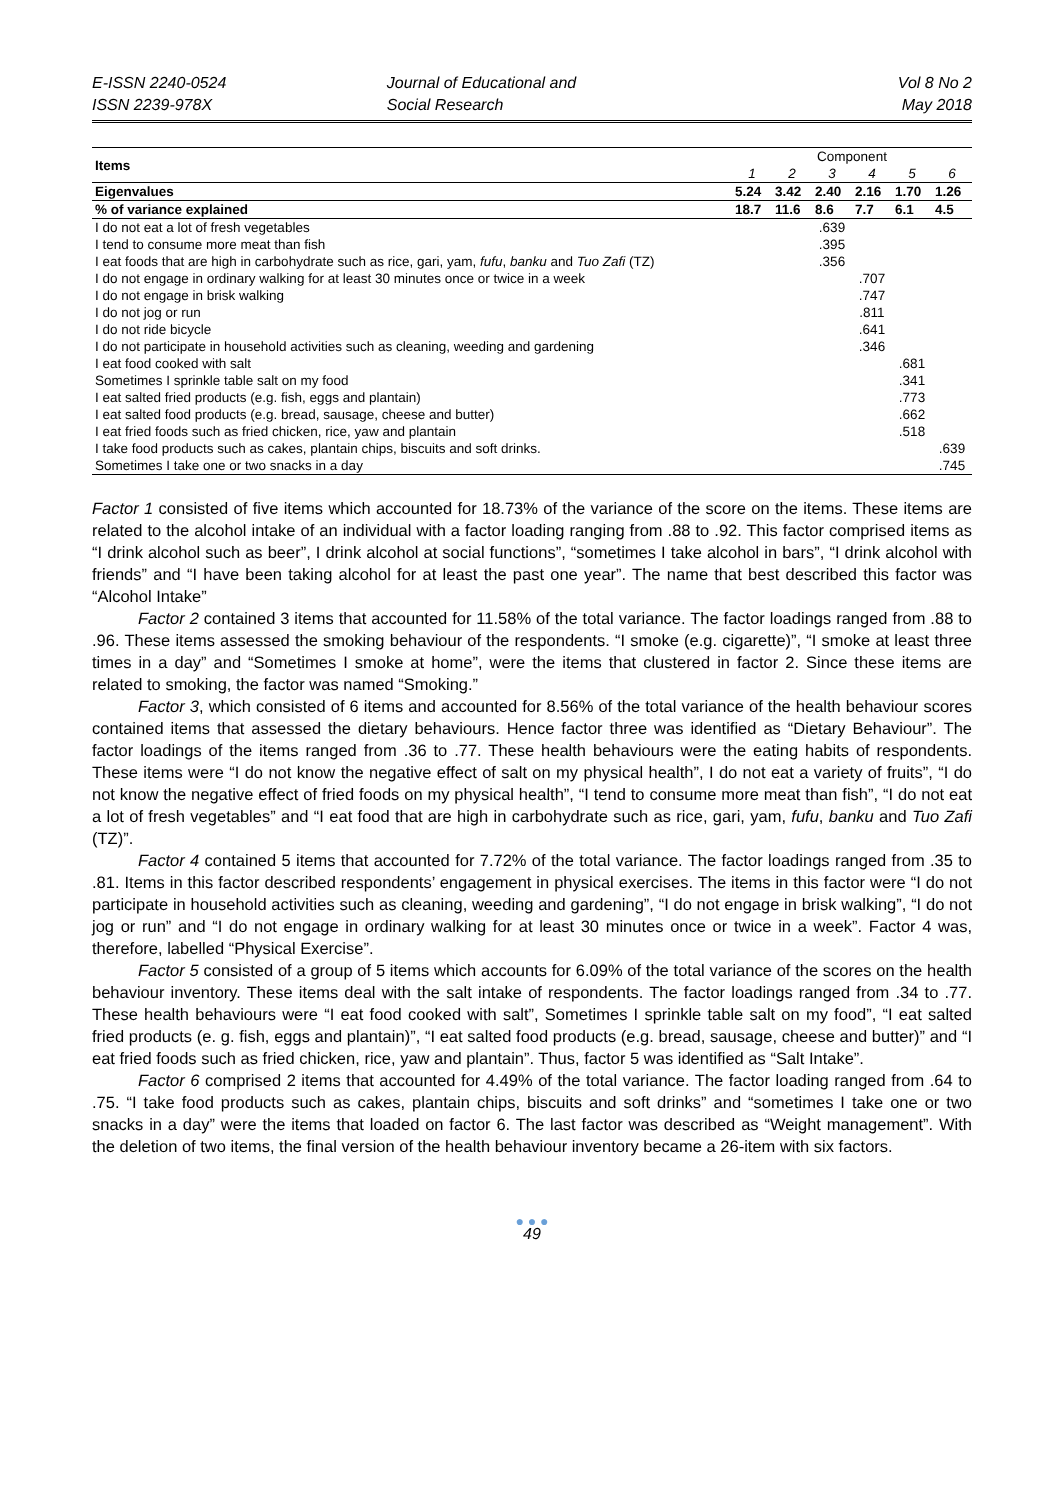E-ISSN 2240-0524
ISSN 2239-978X
Journal of Educational and
Social Research
Vol 8 No 2
May 2018
| Items | Component | | | | | |
| | 1 | 2 | 3 | 4 | 5 | 6 |
| Eigenvalues | 5.24 | 3.42 | 2.40 | 2.16 | 1.70 | 1.26 |
| % of variance explained | 18.7 | 11.6 | 8.6 | 7.7 | 6.1 | 4.5 |
| I do not eat a lot of fresh vegetables | | | .639 | | | |
| I tend to consume more meat than fish | | | .395 | | | |
| I eat foods that are high in carbohydrate such as rice, gari, yam, fufu , banku and Tuo Zafi (TZ) | | | .356 | | | |
| I do not engage in ordinary walking for at least 30 minutes once or twice in a week | | | | .707 | | |
| I do not engage in brisk walking | | | | .747 | | |
| I do not jog or run | | | | .811 | | |
| I do not ride bicycle | | | | .641 | | |
| I do not participate in household activities such as cleaning, weeding and gardening | | | | .346 | | |
| I eat food cooked with salt | | | | | .681 | |
| Sometimes I sprinkle table salt on my food | | | | | .341 | |
| I eat salted fried products (e.g. fish, eggs and plantain) | | | | | .773 | |
| I eat salted food products (e.g. bread, sausage, cheese and butter) | | | | | .662 | |
| I eat fried foods such as fried chicken, rice, yaw and plantain | | | | | .518 | |
| I take food products such as cakes, plantain chips, biscuits and soft drinks. | | | | | | .639 |
| Sometimes I take one or two snacks in a day | | | | | | .745 |
Factor 1 consisted of five items which accounted for 18.73% of the variance of the score on the items. These items are related to the alcohol intake of an individual with a factor loading ranging from .88 to .92. This factor comprised items as “I drink alcohol such as beer”, I drink alcohol at social functions”, “sometimes I take alcohol in bars”, “I drink alcohol with friends” and “I have been taking alcohol for at least the past one year”. The name that best described this factor was “Alcohol Intake”
Factor 2 contained 3 items that accounted for 11.58% of the total variance. The factor loadings ranged from .88 to .96. These items assessed the smoking behaviour of the respondents. “I smoke (e.g. cigarette)”, “I smoke at least three times in a day” and “Sometimes I smoke at home”, were the items that clustered in factor 2. Since these items are related to smoking, the factor was named “Smoking.”
Factor 3, which consisted of 6 items and accounted for 8.56% of the total variance of the health behaviour scores contained items that assessed the dietary behaviours. Hence factor three was identified as “Dietary Behaviour”. The factor loadings of the items ranged from .36 to .77. These health behaviours were the eating habits of respondents. These items were “I do not know the negative effect of salt on my physical health”, I do not eat a variety of fruits”, “I do not know the negative effect of fried foods on my physical health”, “I tend to consume more meat than fish”, “I do not eat a lot of fresh vegetables” and “I eat food that are high in carbohydrate such as rice, gari, yam, fufu, banku and Tuo Zafi (TZ)”.
Factor 4 contained 5 items that accounted for 7.72% of the total variance. The factor loadings ranged from .35 to .81. Items in this factor described respondents’ engagement in physical exercises. The items in this factor were “I do not participate in household activities such as cleaning, weeding and gardening”, “I do not engage in brisk walking”, “I do not jog or run” and “I do not engage in ordinary walking for at least 30 minutes once or twice in a week”. Factor 4 was, therefore, labelled “Physical Exercise”.
Factor 5 consisted of a group of 5 items which accounts for 6.09% of the total variance of the scores on the health behaviour inventory. These items deal with the salt intake of respondents. The factor loadings ranged from .34 to .77. These health behaviours were “I eat food cooked with salt”, Sometimes I sprinkle table salt on my food”, “I eat salted fried products (e. g. fish, eggs and plantain)”, “I eat salted food products (e.g. bread, sausage, cheese and butter)” and “I eat fried foods such as fried chicken, rice, yaw and plantain”. Thus, factor 5 was identified as “Salt Intake”.
Factor 6 comprised 2 items that accounted for 4.49% of the total variance. The factor loading ranged from .64 to .75. “I take food products such as cakes, plantain chips, biscuits and soft drinks” and “sometimes I take one or two snacks in a day” were the items that loaded on factor 6. The last factor was described as “Weight management”. With the deletion of two items, the final version of the health behaviour inventory became a 26-item with six factors.
● ● ●
49